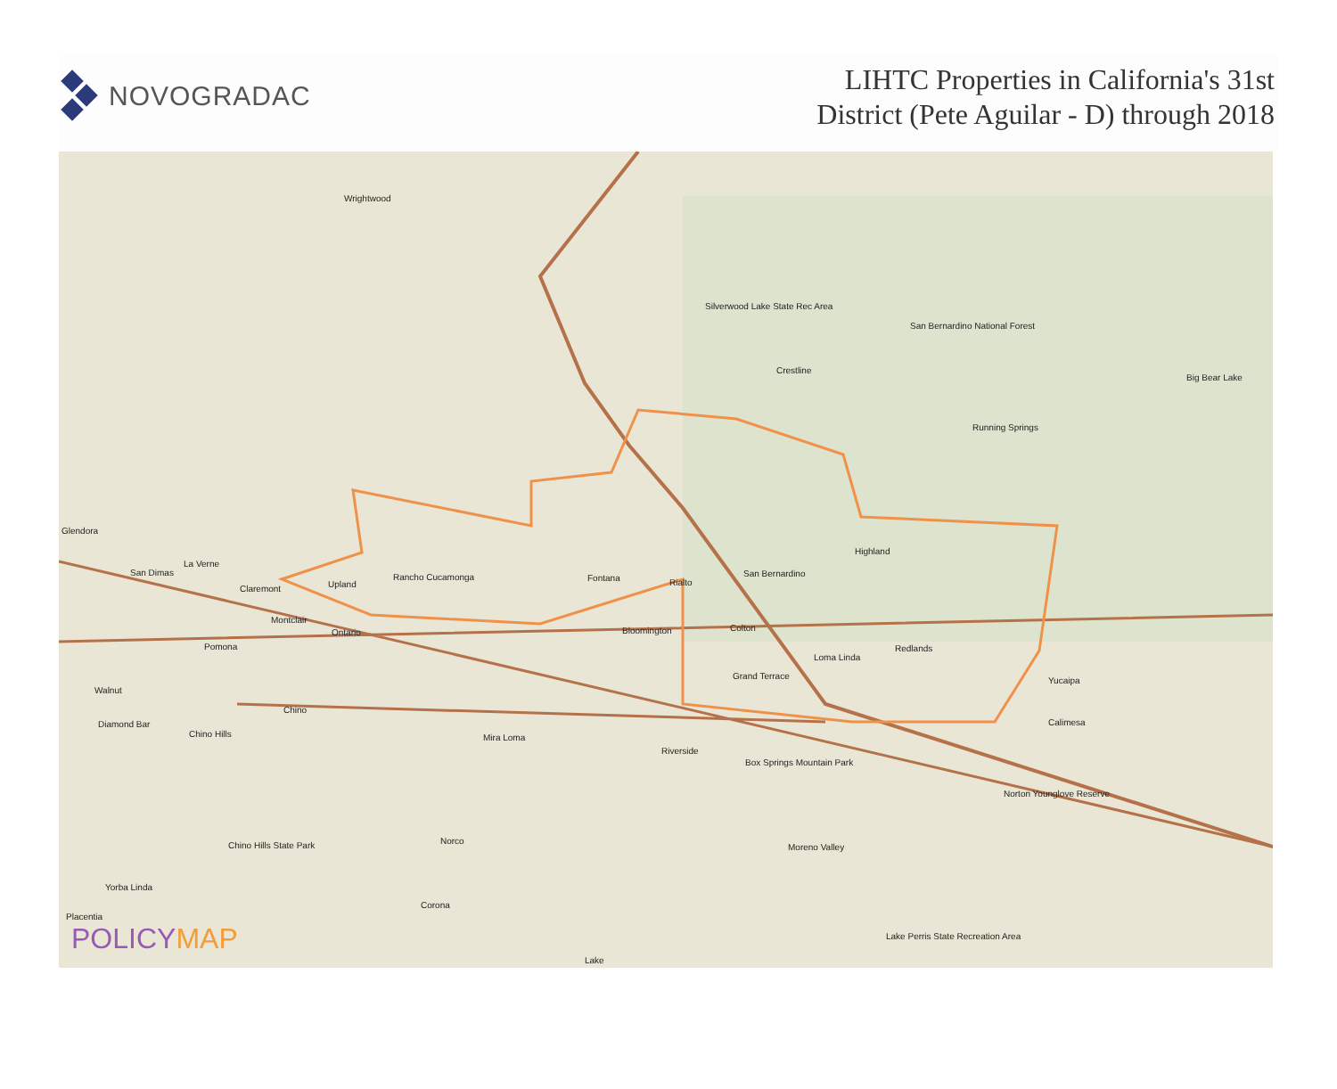NOVOGRADAC
LIHTC Properties in California's 31st
District (Pete Aguilar - D) through 2018
Wrightwood
Silverwood Lake State Rec Area
San Bernardino National Forest
Crestline
Big Bear Lake
Running Springs
Glendora
La Verne
San Dimas
Claremont Upland
Rancho Cucamonga Fontana Rialto
San Bernardino
Highland
Montclair
Ontario
Pomona
Bloomington Colton
Loma Linda
Redlands
Grand Terrace Yucaipa
Walnut
Chino
Diamond Bar Calimesa
Chino Hills Mira Loma
Riverside
Box Springs Mountain Park
Norton Younglove Reserve
Chino Hills State Park Norco
Moreno Valley
Yorba Linda
Corona
Placentia
Lake Perris State Recreation Area
Lake
POLICYMAP